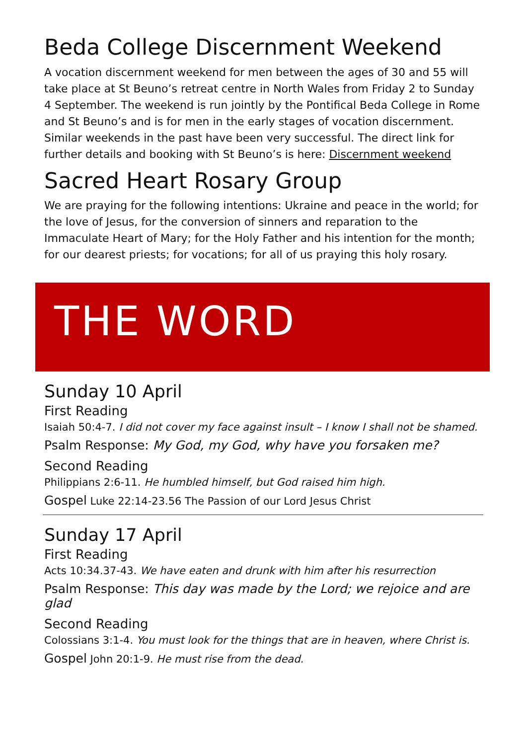Beda College Discernment Weekend
A vocation discernment weekend for men between the ages of 30 and 55 will take place at St Beuno’s retreat centre in North Wales from Friday 2 to Sunday 4 September. The weekend is run jointly by the Pontifical Beda College in Rome and St Beuno’s and is for men in the early stages of vocation discernment. Similar weekends in the past have been very successful. The direct link for further details and booking with St Beuno’s is here: Discernment weekend
Sacred Heart Rosary Group
We are praying for the following intentions: Ukraine and peace in the world; for the love of Jesus, for the conversion of sinners and reparation to the Immaculate Heart of Mary; for the Holy Father and his intention for the month; for our dearest priests; for vocations; for all of us praying this holy rosary.
THE WORD
Sunday 10 April
First Reading
Isaiah 50:4-7. I did not cover my face against insult – I know I shall not be shamed.
Psalm Response: My God, my God, why have you forsaken me?
Second Reading
Philippians 2:6-11. He humbled himself, but God raised him high.
Gospel Luke 22:14-23.56 The Passion of our Lord Jesus Christ
Sunday 17 April
First Reading
Acts 10:34.37-43. We have eaten and drunk with him after his resurrection
Psalm Response: This day was made by the Lord; we rejoice and are glad
Second Reading
Colossians 3:1-4. You must look for the things that are in heaven, where Christ is.
Gospel John 20:1-9. He must rise from the dead.